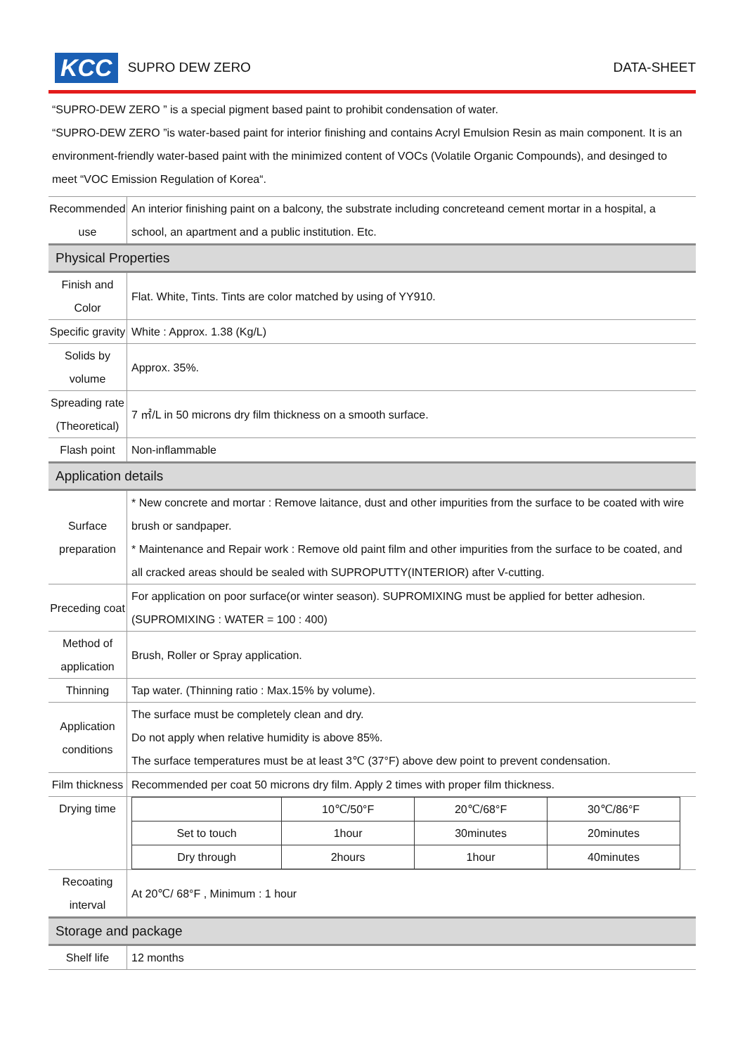KCC SUPRO DEW ZERO DATA-SHEET
“SUPRO-DEW ZERO ” is a special pigment based paint to prohibit condensation of water.
“SUPRO-DEW ZERO ”is water-based paint for interior finishing and contains Acryl Emulsion Resin as main component. It is an environment-friendly water-based paint with the minimized content of VOCs (Volatile Organic Compounds), and desinged to meet “VOC Emission Regulation of Korea“.
| Recommended use | An interior finishing paint on a balcony, the substrate including concreteand cement mortar in a hospital, a school, an apartment and a public institution. Etc. |
| Physical Properties | |
| Finish and Color | Flat. White, Tints. Tints are color matched by using of YY910. |
| Specific gravity | White : Approx. 1.38 (Kg/L) |
| Solids by volume | Approx. 35%. |
| Spreading rate (Theoretical) | 7 ㎡/L in 50 microns dry film thickness on a smooth surface. |
| Flash point | Non-inflammable |
| Application details | |
| Surface preparation | * New concrete and mortar : Remove laitance, dust and other impurities from the surface to be coated with wire brush or sandpaper. * Maintenance and Repair work : Remove old paint film and other impurities from the surface to be coated, and all cracked areas should be sealed with SUPROPUTTY(INTERIOR) after V-cutting. |
| Preceding coat | For application on poor surface(or winter season). SUPROMIXING must be applied for better adhesion. (SUPROMIXING : WATER = 100 : 400) |
| Method of application | Brush, Roller or Spray application. |
| Thinning | Tap water. (Thinning ratio : Max.15% by volume). |
| Application conditions | The surface must be completely clean and dry. Do not apply when relative humidity is above 85%. The surface temperatures must be at least 3℃ (37°F) above dew point to prevent condensation. |
| Film thickness | Recommended per coat 50 microns dry film. Apply 2 times with proper film thickness. |
| Drying time | / / 10℃/50°F / 20℃/68°F / 30℃/86°F / / Set to touch / 1hour / 30minutes / 20minutes / / Dry through / 2hours / 1hour / 40minutes / |
| Recoating interval | At 20℃/ 68°F , Minimum : 1 hour |
| Storage and package | |
| Shelf life | 12 months |